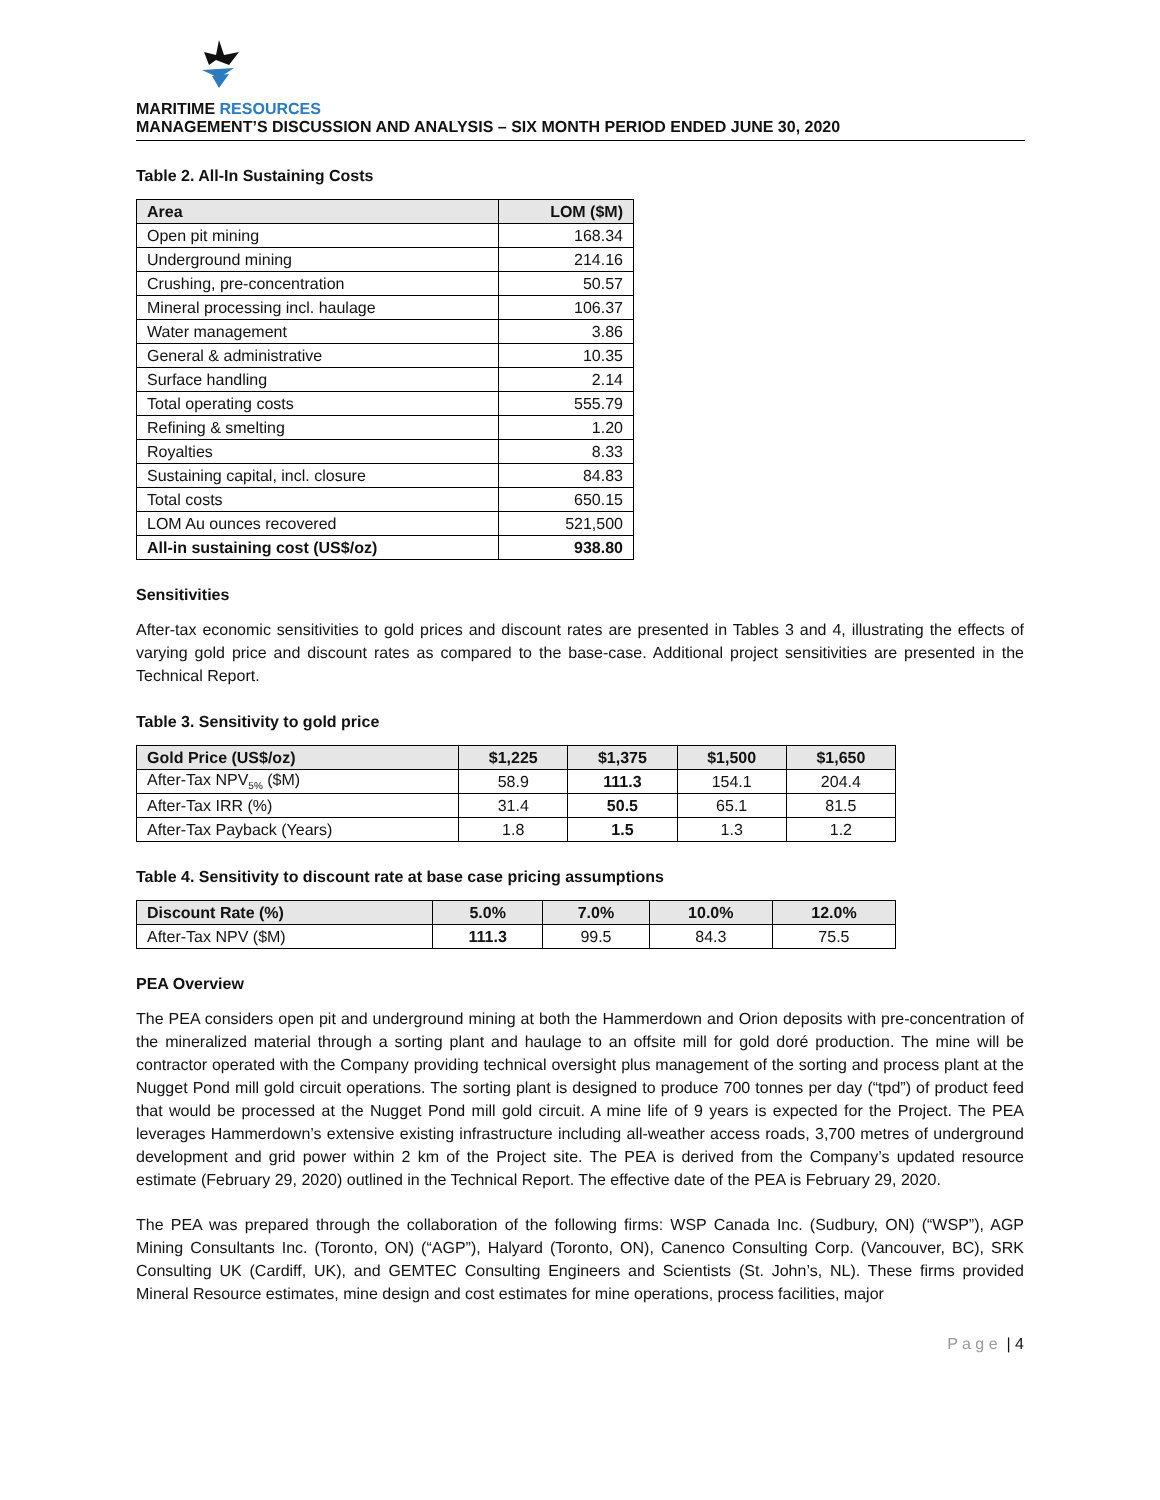MARITIME RESOURCES
MANAGEMENT’S DISCUSSION AND ANALYSIS – SIX MONTH PERIOD ENDED JUNE 30, 2020
Table 2. All-In Sustaining Costs
| Area | LOM ($M) |
| --- | --- |
| Open pit mining | 168.34 |
| Underground mining | 214.16 |
| Crushing, pre-concentration | 50.57 |
| Mineral processing incl. haulage | 106.37 |
| Water management | 3.86 |
| General & administrative | 10.35 |
| Surface handling | 2.14 |
| Total operating costs | 555.79 |
| Refining & smelting | 1.20 |
| Royalties | 8.33 |
| Sustaining capital, incl. closure | 84.83 |
| Total costs | 650.15 |
| LOM Au ounces recovered | 521,500 |
| All-in sustaining cost (US$/oz) | 938.80 |
Sensitivities
After-tax economic sensitivities to gold prices and discount rates are presented in Tables 3 and 4, illustrating the effects of varying gold price and discount rates as compared to the base-case. Additional project sensitivities are presented in the Technical Report.
Table 3. Sensitivity to gold price
| Gold Price (US$/oz) | $1,225 | $1,375 | $1,500 | $1,650 |
| --- | --- | --- | --- | --- |
| After-Tax NPV<sub>5%</sub> ($M) | 58.9 | 111.3 | 154.1 | 204.4 |
| After-Tax IRR (%) | 31.4 | 50.5 | 65.1 | 81.5 |
| After-Tax Payback (Years) | 1.8 | 1.5 | 1.3 | 1.2 |
Table 4. Sensitivity to discount rate at base case pricing assumptions
| Discount Rate (%) | 5.0% | 7.0% | 10.0% | 12.0% |
| --- | --- | --- | --- | --- |
| After-Tax NPV ($M) | 111.3 | 99.5 | 84.3 | 75.5 |
PEA Overview
The PEA considers open pit and underground mining at both the Hammerdown and Orion deposits with pre-concentration of the mineralized material through a sorting plant and haulage to an offsite mill for gold doré production. The mine will be contractor operated with the Company providing technical oversight plus management of the sorting and process plant at the Nugget Pond mill gold circuit operations. The sorting plant is designed to produce 700 tonnes per day (“tpd”) of product feed that would be processed at the Nugget Pond mill gold circuit. A mine life of 9 years is expected for the Project. The PEA leverages Hammerdown’s extensive existing infrastructure including all-weather access roads, 3,700 metres of underground development and grid power within 2 km of the Project site. The PEA is derived from the Company’s updated resource estimate (February 29, 2020) outlined in the Technical Report. The effective date of the PEA is February 29, 2020.
The PEA was prepared through the collaboration of the following firms: WSP Canada Inc. (Sudbury, ON) (“WSP”), AGP Mining Consultants Inc. (Toronto, ON) (“AGP”), Halyard (Toronto, ON), Canenco Consulting Corp. (Vancouver, BC), SRK Consulting UK (Cardiff, UK), and GEMTEC Consulting Engineers and Scientists (St. John’s, NL). These firms provided Mineral Resource estimates, mine design and cost estimates for mine operations, process facilities, major
P a g e | 4